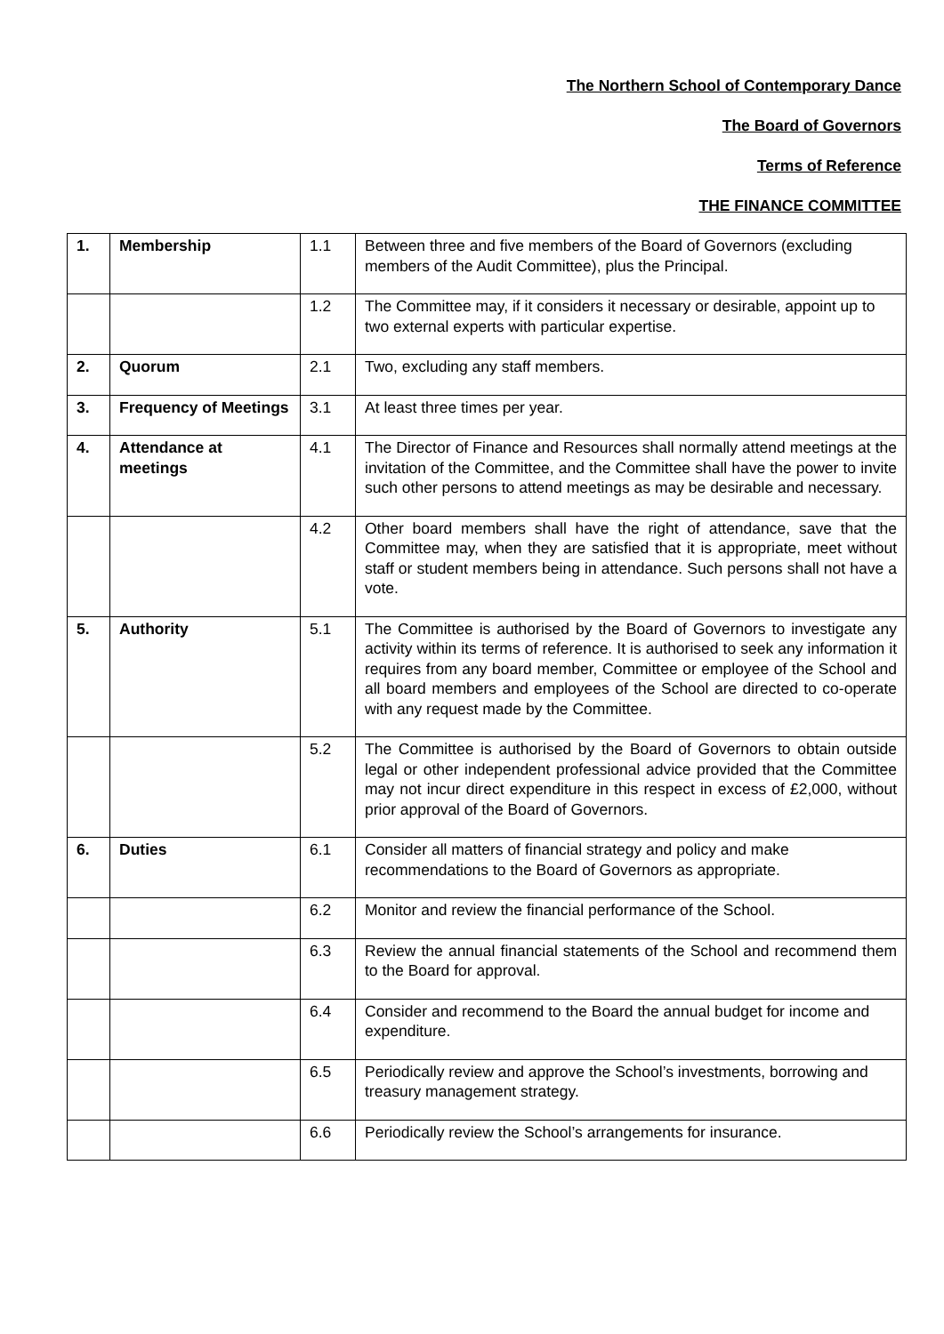The Northern School of Contemporary Dance
The Board of Governors
Terms of Reference
THE FINANCE COMMITTEE
| 1. | Membership | 1.1 | Between three and five members of the Board of Governors (excluding members of the Audit Committee), plus the Principal. |
| | | 1.2 | The Committee may, if it considers it necessary or desirable, appoint up to two external experts with particular expertise. |
| 2. | Quorum | 2.1 | Two, excluding any staff members. |
| 3. | Frequency of Meetings | 3.1 | At least three times per year. |
| 4. | Attendance at meetings | 4.1 | The Director of Finance and Resources shall normally attend meetings at the invitation of the Committee, and the Committee shall have the power to invite such other persons to attend meetings as may be desirable and necessary. |
| | | 4.2 | Other board members shall have the right of attendance, save that the Committee may, when they are satisfied that it is appropriate, meet without staff or student members being in attendance. Such persons shall not have a vote. |
| 5. | Authority | 5.1 | The Committee is authorised by the Board of Governors to investigate any activity within its terms of reference. It is authorised to seek any information it requires from any board member, Committee or employee of the School and all board members and employees of the School are directed to co-operate with any request made by the Committee. |
| | | 5.2 | The Committee is authorised by the Board of Governors to obtain outside legal or other independent professional advice provided that the Committee may not incur direct expenditure in this respect in excess of £2,000, without prior approval of the Board of Governors. |
| 6. | Duties | 6.1 | Consider all matters of financial strategy and policy and make recommendations to the Board of Governors as appropriate. |
| | | 6.2 | Monitor and review the financial performance of the School. |
| | | 6.3 | Review the annual financial statements of the School and recommend them to the Board for approval. |
| | | 6.4 | Consider and recommend to the Board the annual budget for income and expenditure. |
| | | 6.5 | Periodically review and approve the School’s investments, borrowing and treasury management strategy. |
| | | 6.6 | Periodically review the School’s arrangements for insurance. |